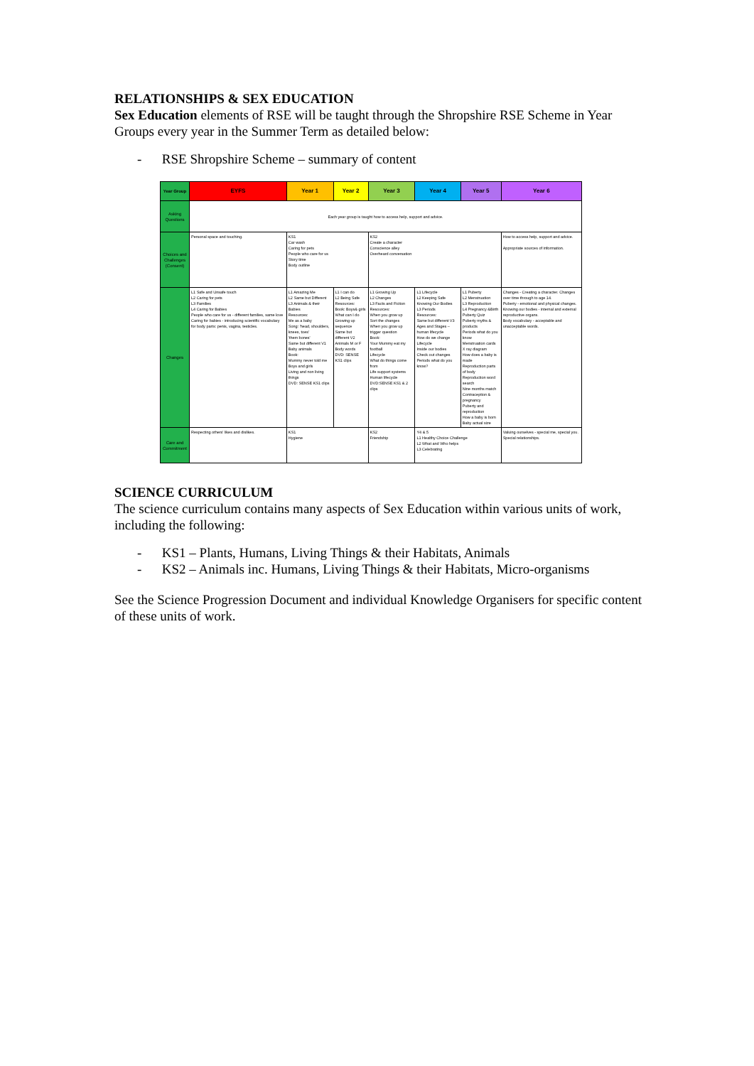RELATIONSHIPS & SEX EDUCATION
Sex Education elements of RSE will be taught through the Shropshire RSE Scheme in Year Groups every year in the Summer Term as detailed below:
- RSE Shropshire Scheme – summary of content
| Year Group | EYFS | Year 1 | Year 2 | Year 3 | Year 4 | Year 5 | Year 6 |
| --- | --- | --- | --- | --- | --- | --- | --- |
| Asking Questions | Each year group is taught how to access help, support and advice. | | | | | | |
| Choices and Challenges (Consent) | Personal space and touching. | KS1 Car wash Caring for pets People who care for us Story time Body outline | | KS2 Create a character Conscience alley Overheard conversation | | | How to access help, support and advice. Appropriate sources of information. |
| Changes | L1 Safe and Unsafe touch L2 Caring for pets L3 Families L4 Caring for Babies People who care for us - different families, same love Caring for babies - introducing scientific vocabulary for body parts: penis, vagina, testicles. | L1 Amazing Me L2 Same but Different L3 Animals & their Babies Resources: Me as a baby Song: 'head, shoulders, knees, toes' 'them bones' Same but different V1 Baby animals Book: Mummy never told me Boys and girls Living and non living things DVD: SENSE KS1 clips | L1 I can do L2 Being Safe Resources: Book: Boys& girls What can I do Growing up sequence Same but different V2 Animals M or F Body words DVD: SENSE KS1 clips | L1 Growing Up L2 Changes L3 Facts and Fiction Resources: When you grow up Sort the changes When you grow up trigger question Book: Your Mummy eat my football Lifecycle What do things come from Life support systems Human lifecycle DVD:SENSE KS1 & 2 clips | L1 Lifecycle L2 Keeping Safe Knowing Our Bodies L3 Periods Resources: Same but different V3 Ages and Stages – human lifecycle How do we change Lifecycle Inside our bodies Check out changes Periods what do you know? | L1 Puberty L2 Menstruation L3 Reproduction L4 Pregnancy &Birth Puberty Quiz Puberty myths & products Periods what do you know Menstruation cards X ray diagram How does a baby is made Reproduction parts of body Reproduction word search Nine months match Contraception & pregnancy Puberty and reproduction How a baby is born Baby actual size | Changes - Creating a character. Changes over time through to age 14. Puberty - emotional and physical changes. Knowing our bodies - internal and external reproductive organs. Body vocabulary - acceptable and unacceptable words. |
| Care and Commitment | Respecting others' likes and dislikes. | KS1 Hygiene | | KS2 Friendship | Y4 & 5 L1 Healthy Choice Challenge L2 What and Who helps L3 Celebrating | | Valuing ourselves - special me, special you. Special relationships. |
SCIENCE CURRICULUM
The science curriculum contains many aspects of Sex Education within various units of work, including the following:
- KS1 – Plants, Humans, Living Things & their Habitats, Animals
- KS2 – Animals inc. Humans, Living Things & their Habitats, Micro-organisms
See the Science Progression Document and individual Knowledge Organisers for specific content of these units of work.